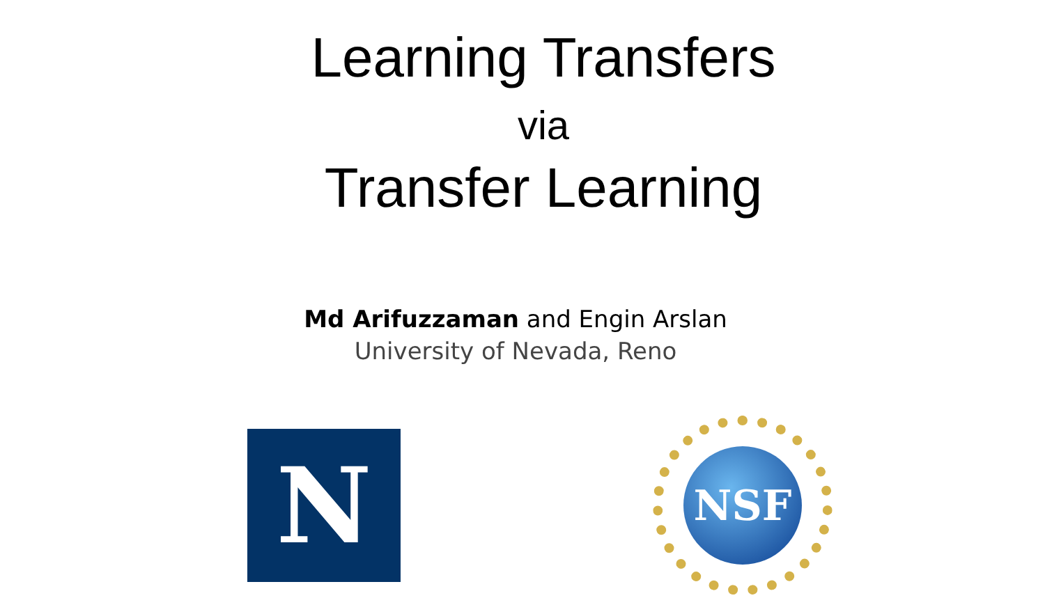Learning Transfers
via
Transfer Learning
Md Arifuzzaman and Engin Arslan
University of Nevada, Reno
N
NSF